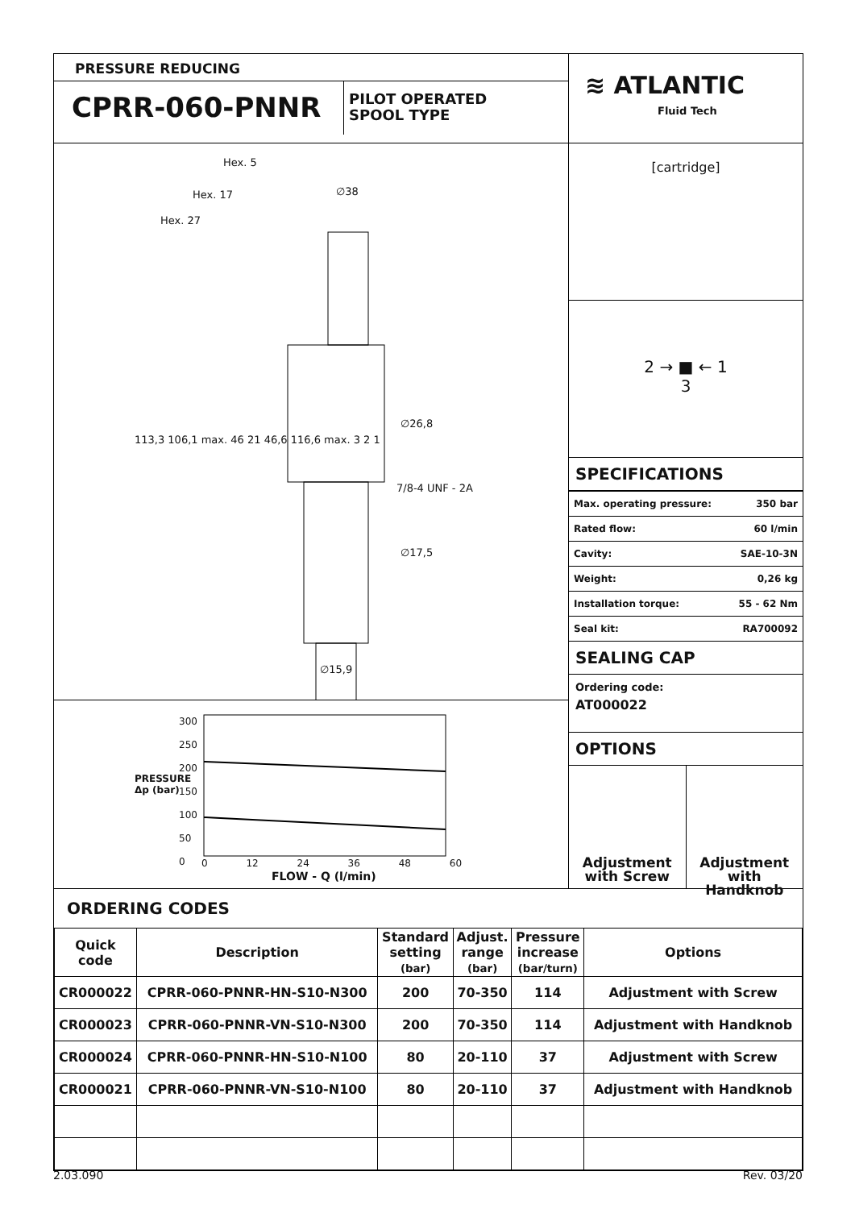PRESSURE REDUCING
CPRR-060-PNNR
PILOT OPERATED
SPOOL TYPE
≋ ATLANTIC
Fluid Tech
Hex. 5
Hex. 17
Hex. 27
∅38
∅26,8
7/8-4 UNF - 2A
∅17,5
∅15,9
113,3 106,1 max. 46 21 46,6 116,6 max. 3 2 1
PRESSURE
Δp (bar)
300
250
200
150
100
50
0
0 12 24 36 48 60
FLOW - Q (l/min)
[cartridge]
2 → ■ ← 1
3
SPECIFICATIONS
| Max. operating pressure: | 350 bar |
| Rated flow: | 60 l/min |
| Cavity: | SAE-10-3N |
| Weight: | 0,26 kg |
| Installation torque: | 55 - 62 Nm |
| Seal kit: | RA700092 |
SEALING CAP
Ordering code:
AT000022
OPTIONS
Adjustment
with Screw
Adjustment
with Handknob
ORDERING CODES
| Quick code | Description | Standard setting (bar) | Adjust. range (bar) | Pressure increase (bar/turn) | Options |
| --- | --- | --- | --- | --- | --- |
| CR000022 | CPRR-060-PNNR-HN-S10-N300 | 200 | 70-350 | 114 | Adjustment with Screw |
| CR000023 | CPRR-060-PNNR-VN-S10-N300 | 200 | 70-350 | 114 | Adjustment with Handknob |
| CR000024 | CPRR-060-PNNR-HN-S10-N100 | 80 | 20-110 | 37 | Adjustment with Screw |
| CR000021 | CPRR-060-PNNR-VN-S10-N100 | 80 | 20-110 | 37 | Adjustment with Handknob |
2.03.090 Rev. 03/20